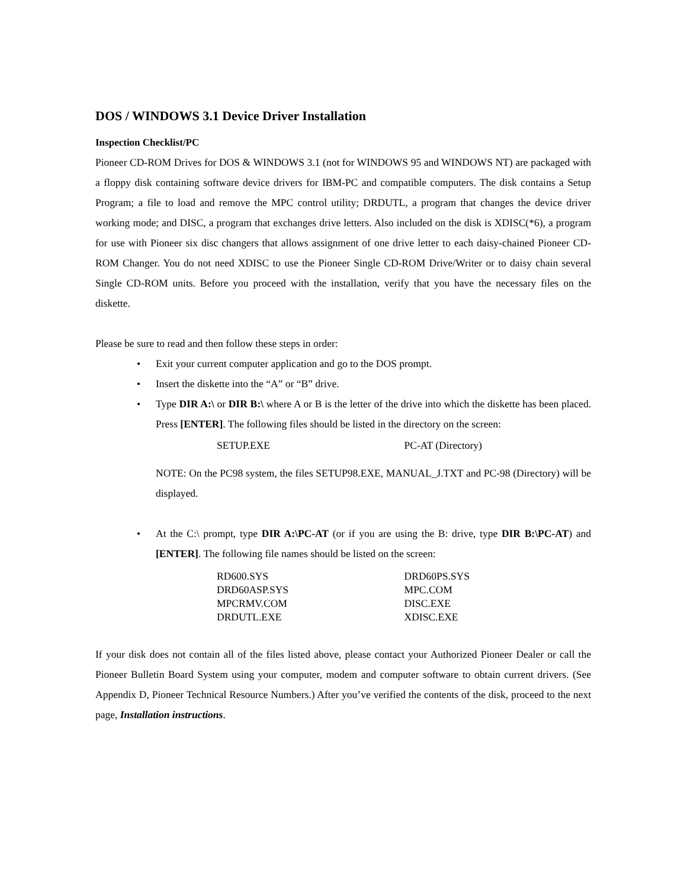DOS / WINDOWS 3.1 Device Driver Installation
Inspection Checklist/PC
Pioneer CD-ROM Drives for DOS & WINDOWS 3.1 (not for WINDOWS 95 and WINDOWS NT) are packaged with a floppy disk containing software device drivers for IBM-PC and compatible computers. The disk contains a Setup Program; a file to load and remove the MPC control utility; DRDUTL, a program that changes the device driver working mode; and DISC, a program that exchanges drive letters. Also included on the disk is XDISC(*6), a program for use with Pioneer six disc changers that allows assignment of one drive letter to each daisy-chained Pioneer CD-ROM Changer. You do not need XDISC to use the Pioneer Single CD-ROM Drive/Writer or to daisy chain several Single CD-ROM units. Before you proceed with the installation, verify that you have the necessary files on the diskette.
Please be sure to read and then follow these steps in order:
• Exit your current computer application and go to the DOS prompt.
• Insert the diskette into the “A” or “B” drive.
• Type DIR A:\ or DIR B:\ where A or B is the letter of the drive into which the diskette has been placed. Press [ENTER]. The following files should be listed in the directory on the screen:
| SETUP.EXE | PC-AT (Directory) |
NOTE: On the PC98 system, the files SETUP98.EXE, MANUAL_J.TXT and PC-98 (Directory) will be displayed.
• At the C:\ prompt, type DIR A:\PC-AT (or if you are using the B: drive, type DIR B:\PC-AT) and [ENTER]. The following file names should be listed on the screen:
| RD600.SYS | DRD60PS.SYS |
| DRD60ASP.SYS | MPC.COM |
| MPCRMV.COM | DISC.EXE |
| DRDUTL.EXE | XDISC.EXE |
If your disk does not contain all of the files listed above, please contact your Authorized Pioneer Dealer or call the Pioneer Bulletin Board System using your computer, modem and computer software to obtain current drivers. (See Appendix D, Pioneer Technical Resource Numbers.) After you’ve verified the contents of the disk, proceed to the next page, Installation instructions.